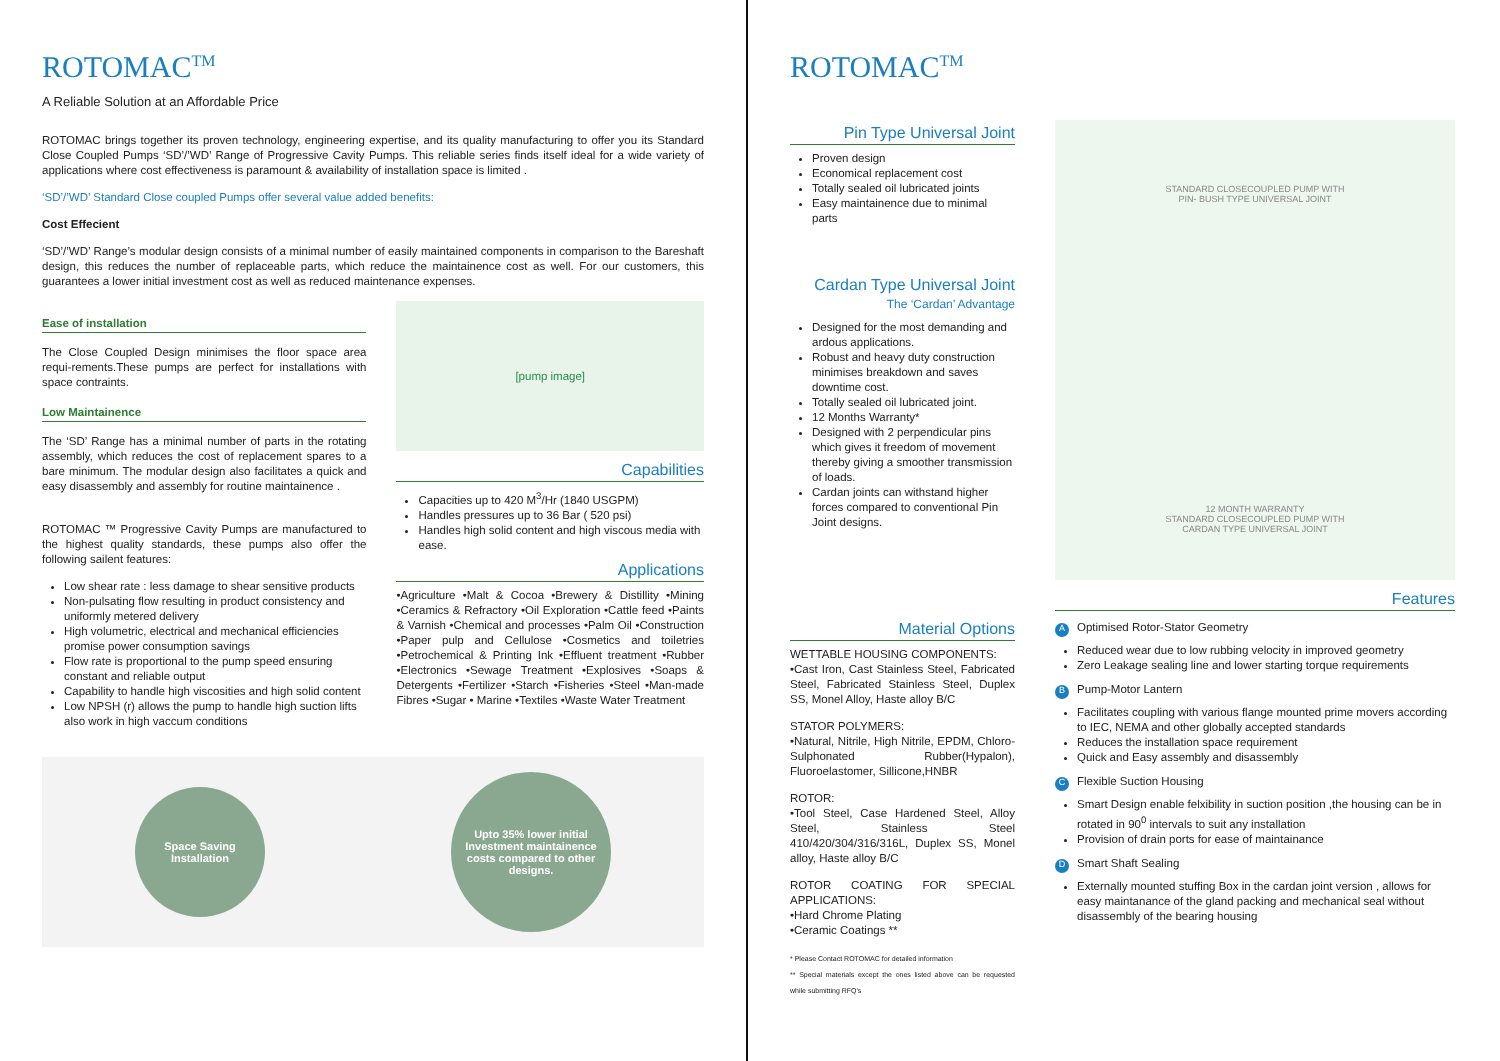ROTOMAC<sup>TM</sup>
A Reliable Solution at an Affordable Price
ROTOMAC brings together its proven technology, engineering expertise, and its quality manufacturing to offer you its Standard Close Coupled Pumps ‘SD’/’WD’ Range of Progressive Cavity Pumps. This reliable series finds itself ideal for a wide variety of applications where cost effectiveness is paramount & availability of installation space is limited .
‘SD’/’WD’ Standard Close coupled Pumps offer several value added benefits:
Cost Effecient
‘SD’/’WD’ Range’s modular design consists of a minimal number of easily maintained components in comparison to the Bareshaft design, this reduces the number of replaceable parts, which reduce the maintainence cost as well. For our customers, this guarantees a lower initial investment cost as well as reduced maintenance expenses.
Ease of installation
The Close Coupled Design minimises the floor space area requi-rements.These pumps are perfect for installations with space contraints.
Low Maintainence
The ‘SD’ Range has a minimal number of parts in the rotating assembly, which reduces the cost of replacement spares to a bare minimum. The modular design also facilitates a quick and easy disassembly and assembly for routine maintainence .
ROTOMAC ™ Progressive Cavity Pumps are manufactured to the highest quality standards, these pumps also offer the following sailent features:
Low shear rate : less damage to shear sensitive products
Non-pulsating flow resulting in product consistency and uniformly metered delivery
High volumetric, electrical and mechanical efficiencies promise power consumption savings
Flow rate is proportional to the pump speed ensuring constant and reliable output
Capability to handle high viscosities and high solid content
Low NPSH (r) allows the pump to handle high suction lifts also work in high vaccum conditions
[pump image]
Capabilities
Capacities up to 420 M<sup>3</sup>/Hr (1840 USGPM)
Handles pressures up to 36 Bar ( 520 psi)
Handles high solid content and high viscous media with ease.
Applications
•Agriculture •Malt & Cocoa •Brewery & Distillity •Mining •Ceramics & Refractory •Oil Exploration •Cattle feed •Paints & Varnish •Chemical and processes •Palm Oil •Construction •Paper pulp and Cellulose •Cosmetics and toiletries •Petrochemical & Printing Ink •Effluent treatment •Rubber •Electronics •Sewage Treatment •Explosives •Soaps & Detergents •Fertilizer •Starch •Fisheries •Steel •Man-made Fibres •Sugar • Marine •Textiles •Waste Water Treatment
Space Saving
Installation
Upto 35% lower initial Investment maintainence costs compared to other designs.
ROTOMAC<sup>TM</sup>
Pin Type Universal Joint
Proven design
Economical replacement cost
Totally sealed oil lubricated joints
Easy maintainence due to minimal parts
Cardan Type Universal Joint
The ‘Cardan’ Advantage
Designed for the most demanding and ardous applications.
Robust and heavy duty construction minimises breakdown and saves downtime cost.
Totally sealed oil lubricated joint.
12 Months Warranty*
Designed with 2 perpendicular pins which gives it freedom of movement thereby giving a smoother transmission of loads.
Cardan joints can withstand higher forces compared to conventional Pin Joint designs.
Material Options
WETTABLE HOUSING COMPONENTS:
•Cast Iron, Cast Stainless Steel, Fabricated Steel, Fabricated Stainless Steel, Duplex SS, Monel Alloy, Haste alloy B/C
STATOR POLYMERS:
•Natural, Nitrile, High Nitrile, EPDM, Chloro-Sulphonated Rubber(Hypalon), Fluoroelastomer, Sillicone,HNBR
ROTOR:
•Tool Steel, Case Hardened Steel, Alloy Steel, Stainless Steel 410/420/304/316/316L, Duplex SS, Monel alloy, Haste alloy B/C
ROTOR COATING FOR SPECIAL APPLICATIONS:
•Hard Chrome Plating
•Ceramic Coatings **
* Please Contact ROTOMAC for detailed information
** Special materials except the ones listed above can be requested while submitting RFQ's
STANDARD CLOSECOUPLED PUMP WITH
PIN- BUSH TYPE UNIVERSAL JOINT
12 MONTH WARRANTY
STANDARD CLOSECOUPLED PUMP WITH
CARDAN TYPE UNIVERSAL JOINT
Features
A Optimised Rotor-Stator Geometry
Reduced wear due to low rubbing velocity in improved geometry
Zero Leakage sealing line and lower starting torque requirements
B Pump-Motor Lantern
Facilitates coupling with various flange mounted prime movers according to IEC, NEMA and other globally accepted standards
Reduces the installation space requirement
Quick and Easy assembly and disassembly
C Flexible Suction Housing
Smart Design enable felxibility in suction position ,the housing can be in rotated in 90<sup>0</sup> intervals to suit any installation
Provision of drain ports for ease of maintainance
D Smart Shaft Sealing
Externally mounted stuffing Box in the cardan joint version , allows for easy maintanance of the gland packing and mechanical seal without disassembly of the bearing housing